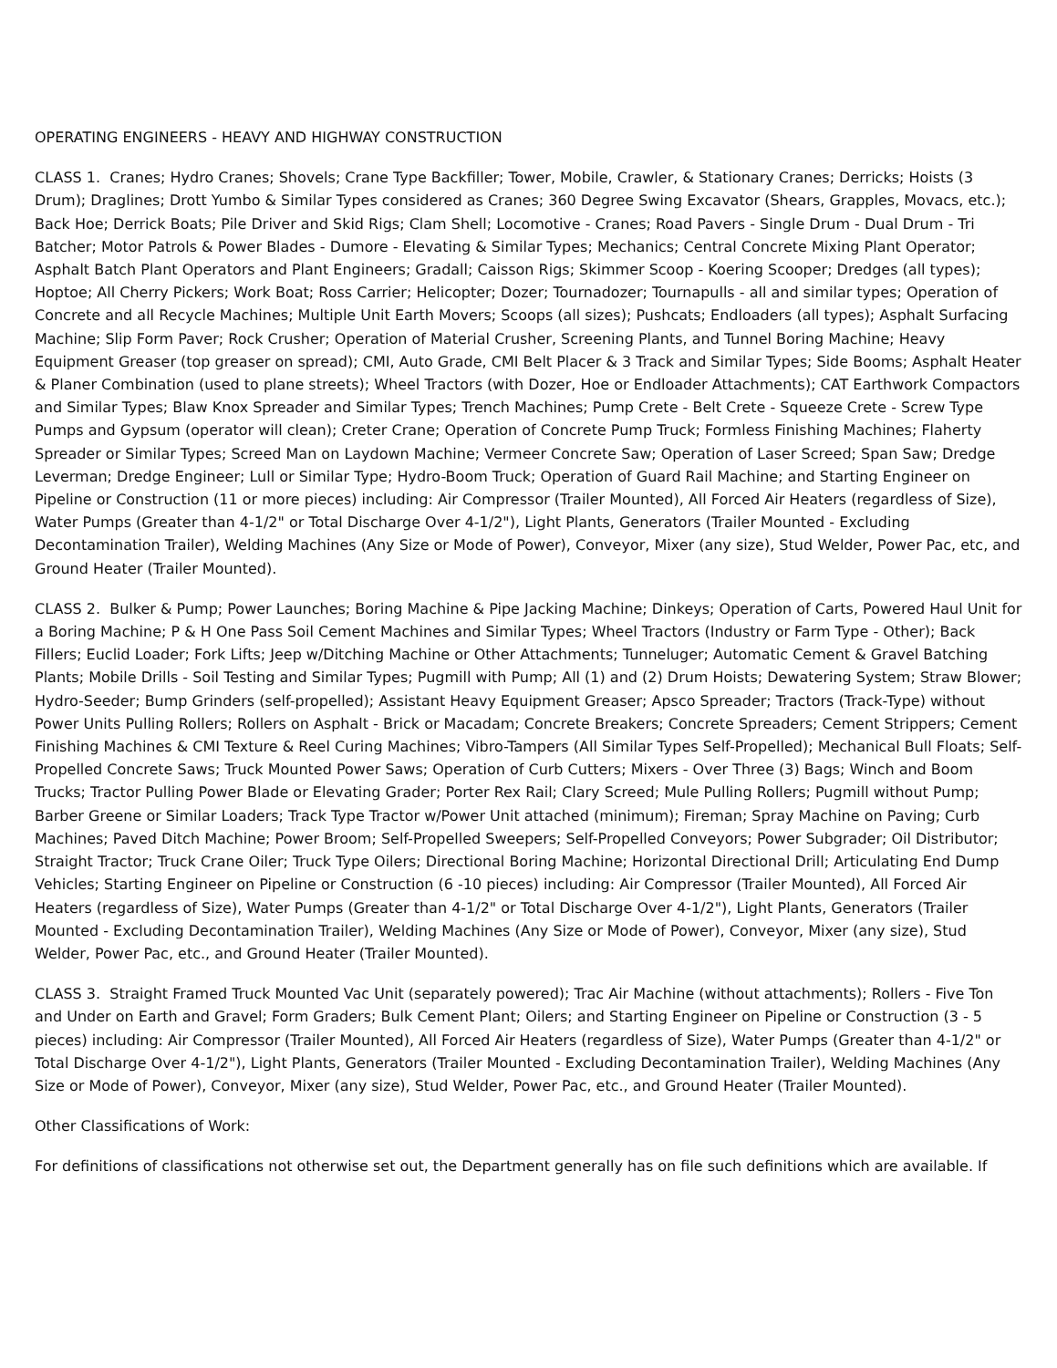OPERATING ENGINEERS - HEAVY AND HIGHWAY CONSTRUCTION
CLASS 1. Cranes; Hydro Cranes; Shovels; Crane Type Backfiller; Tower, Mobile, Crawler, & Stationary Cranes; Derricks; Hoists (3 Drum); Draglines; Drott Yumbo & Similar Types considered as Cranes; 360 Degree Swing Excavator (Shears, Grapples, Movacs, etc.); Back Hoe; Derrick Boats; Pile Driver and Skid Rigs; Clam Shell; Locomotive - Cranes; Road Pavers - Single Drum - Dual Drum - Tri Batcher; Motor Patrols & Power Blades - Dumore - Elevating & Similar Types; Mechanics; Central Concrete Mixing Plant Operator; Asphalt Batch Plant Operators and Plant Engineers; Gradall; Caisson Rigs; Skimmer Scoop - Koering Scooper; Dredges (all types); Hoptoe; All Cherry Pickers; Work Boat; Ross Carrier; Helicopter; Dozer; Tournadozer; Tournapulls - all and similar types; Operation of Concrete and all Recycle Machines; Multiple Unit Earth Movers; Scoops (all sizes); Pushcats; Endloaders (all types); Asphalt Surfacing Machine; Slip Form Paver; Rock Crusher; Operation of Material Crusher, Screening Plants, and Tunnel Boring Machine; Heavy Equipment Greaser (top greaser on spread); CMI, Auto Grade, CMI Belt Placer & 3 Track and Similar Types; Side Booms; Asphalt Heater & Planer Combination (used to plane streets); Wheel Tractors (with Dozer, Hoe or Endloader Attachments); CAT Earthwork Compactors and Similar Types; Blaw Knox Spreader and Similar Types; Trench Machines; Pump Crete - Belt Crete - Squeeze Crete - Screw Type Pumps and Gypsum (operator will clean); Creter Crane; Operation of Concrete Pump Truck; Formless Finishing Machines; Flaherty Spreader or Similar Types; Screed Man on Laydown Machine; Vermeer Concrete Saw; Operation of Laser Screed; Span Saw; Dredge Leverman; Dredge Engineer; Lull or Similar Type; Hydro-Boom Truck; Operation of Guard Rail Machine; and Starting Engineer on Pipeline or Construction (11 or more pieces) including: Air Compressor (Trailer Mounted), All Forced Air Heaters (regardless of Size), Water Pumps (Greater than 4-1/2" or Total Discharge Over 4-1/2"), Light Plants, Generators (Trailer Mounted - Excluding Decontamination Trailer), Welding Machines (Any Size or Mode of Power), Conveyor, Mixer (any size), Stud Welder, Power Pac, etc, and Ground Heater (Trailer Mounted).
CLASS 2. Bulker & Pump; Power Launches; Boring Machine & Pipe Jacking Machine; Dinkeys; Operation of Carts, Powered Haul Unit for a Boring Machine; P & H One Pass Soil Cement Machines and Similar Types; Wheel Tractors (Industry or Farm Type - Other); Back Fillers; Euclid Loader; Fork Lifts; Jeep w/Ditching Machine or Other Attachments; Tunneluger; Automatic Cement & Gravel Batching Plants; Mobile Drills - Soil Testing and Similar Types; Pugmill with Pump; All (1) and (2) Drum Hoists; Dewatering System; Straw Blower; Hydro-Seeder; Bump Grinders (self-propelled); Assistant Heavy Equipment Greaser; Apsco Spreader; Tractors (Track-Type) without Power Units Pulling Rollers; Rollers on Asphalt - Brick or Macadam; Concrete Breakers; Concrete Spreaders; Cement Strippers; Cement Finishing Machines & CMI Texture & Reel Curing Machines; Vibro-Tampers (All Similar Types Self-Propelled); Mechanical Bull Floats; Self-Propelled Concrete Saws; Truck Mounted Power Saws; Operation of Curb Cutters; Mixers - Over Three (3) Bags; Winch and Boom Trucks; Tractor Pulling Power Blade or Elevating Grader; Porter Rex Rail; Clary Screed; Mule Pulling Rollers; Pugmill without Pump; Barber Greene or Similar Loaders; Track Type Tractor w/Power Unit attached (minimum); Fireman; Spray Machine on Paving; Curb Machines; Paved Ditch Machine; Power Broom; Self-Propelled Sweepers; Self-Propelled Conveyors; Power Subgrader; Oil Distributor; Straight Tractor; Truck Crane Oiler; Truck Type Oilers; Directional Boring Machine; Horizontal Directional Drill; Articulating End Dump Vehicles; Starting Engineer on Pipeline or Construction (6 -10 pieces) including: Air Compressor (Trailer Mounted), All Forced Air Heaters (regardless of Size), Water Pumps (Greater than 4-1/2" or Total Discharge Over 4-1/2"), Light Plants, Generators (Trailer Mounted - Excluding Decontamination Trailer), Welding Machines (Any Size or Mode of Power), Conveyor, Mixer (any size), Stud Welder, Power Pac, etc., and Ground Heater (Trailer Mounted).
CLASS 3. Straight Framed Truck Mounted Vac Unit (separately powered); Trac Air Machine (without attachments); Rollers - Five Ton and Under on Earth and Gravel; Form Graders; Bulk Cement Plant; Oilers; and Starting Engineer on Pipeline or Construction (3 - 5 pieces) including: Air Compressor (Trailer Mounted), All Forced Air Heaters (regardless of Size), Water Pumps (Greater than 4-1/2" or Total Discharge Over 4-1/2"), Light Plants, Generators (Trailer Mounted - Excluding Decontamination Trailer), Welding Machines (Any Size or Mode of Power), Conveyor, Mixer (any size), Stud Welder, Power Pac, etc., and Ground Heater (Trailer Mounted).
Other Classifications of Work:
For definitions of classifications not otherwise set out, the Department generally has on file such definitions which are available. If